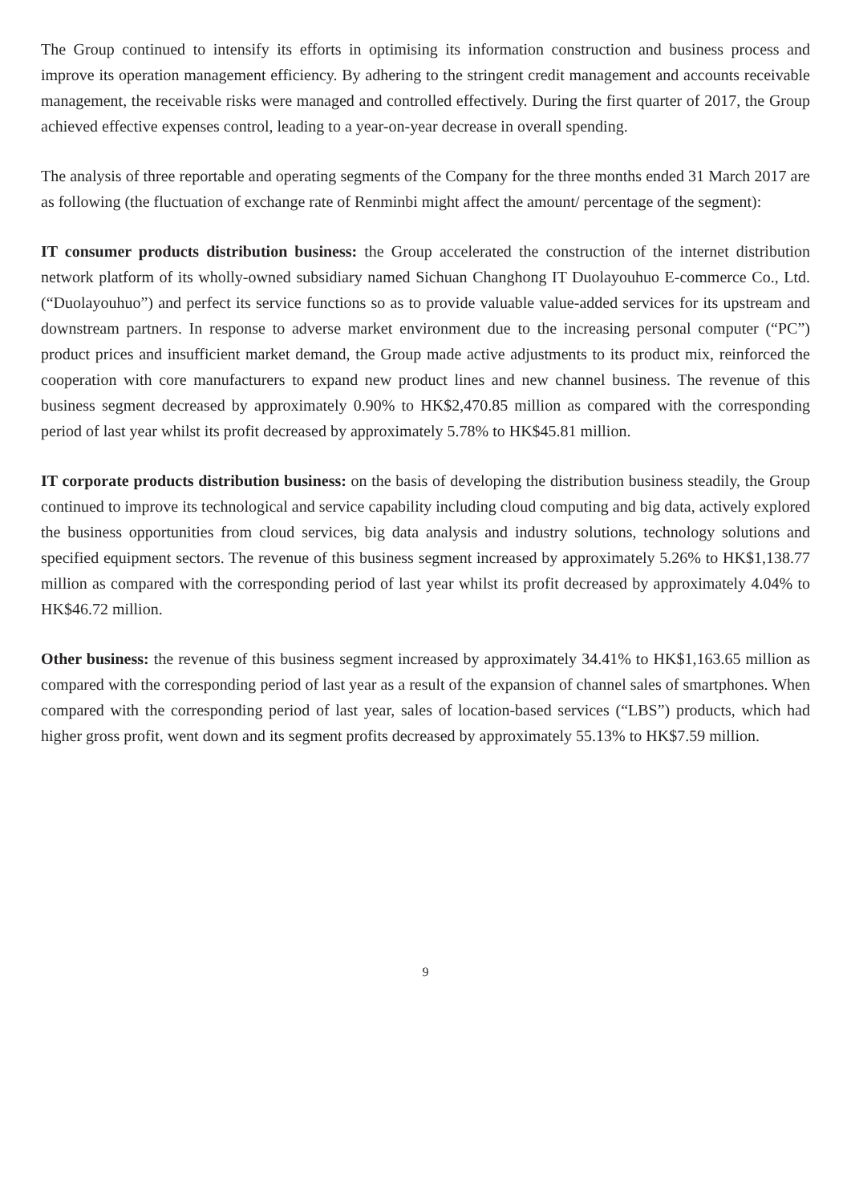The Group continued to intensify its efforts in optimising its information construction and business process and improve its operation management efficiency. By adhering to the stringent credit management and accounts receivable management, the receivable risks were managed and controlled effectively. During the first quarter of 2017, the Group achieved effective expenses control, leading to a year-on-year decrease in overall spending.
The analysis of three reportable and operating segments of the Company for the three months ended 31 March 2017 are as following (the fluctuation of exchange rate of Renminbi might affect the amount/ percentage of the segment):
IT consumer products distribution business: the Group accelerated the construction of the internet distribution network platform of its wholly-owned subsidiary named Sichuan Changhong IT Duolayouhuo E-commerce Co., Ltd. (“Duolayouhuo”) and perfect its service functions so as to provide valuable value-added services for its upstream and downstream partners. In response to adverse market environment due to the increasing personal computer (“PC”) product prices and insufficient market demand, the Group made active adjustments to its product mix, reinforced the cooperation with core manufacturers to expand new product lines and new channel business. The revenue of this business segment decreased by approximately 0.90% to HK$2,470.85 million as compared with the corresponding period of last year whilst its profit decreased by approximately 5.78% to HK$45.81 million.
IT corporate products distribution business: on the basis of developing the distribution business steadily, the Group continued to improve its technological and service capability including cloud computing and big data, actively explored the business opportunities from cloud services, big data analysis and industry solutions, technology solutions and specified equipment sectors. The revenue of this business segment increased by approximately 5.26% to HK$1,138.77 million as compared with the corresponding period of last year whilst its profit decreased by approximately 4.04% to HK$46.72 million.
Other business: the revenue of this business segment increased by approximately 34.41% to HK$1,163.65 million as compared with the corresponding period of last year as a result of the expansion of channel sales of smartphones. When compared with the corresponding period of last year, sales of location-based services (“LBS”) products, which had higher gross profit, went down and its segment profits decreased by approximately 55.13% to HK$7.59 million.
9